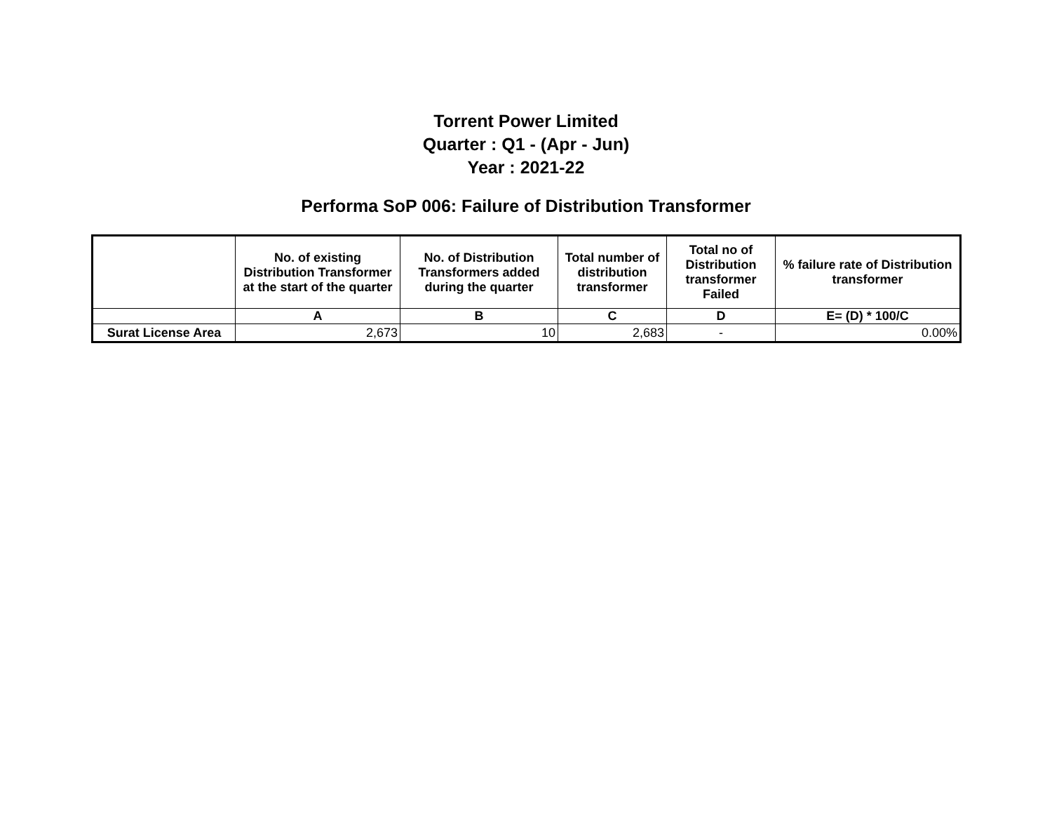Torrent Power Limited
Quarter : Q1 - (Apr - Jun)
Year : 2021-22
Performa SoP 006: Failure of Distribution Transformer
| | No. of existing Distribution Transformer at the start of the quarter | No. of Distribution Transformers added during the quarter | Total number of distribution transformer | Total no of Distribution transformer Failed | % failure rate of Distribution transformer |
| --- | --- | --- | --- | --- | --- |
| | A | B | C | D | E= (D) * 100/C |
| Surat License Area | 2,673 | 10 | 2,683 | - | 0.00% |